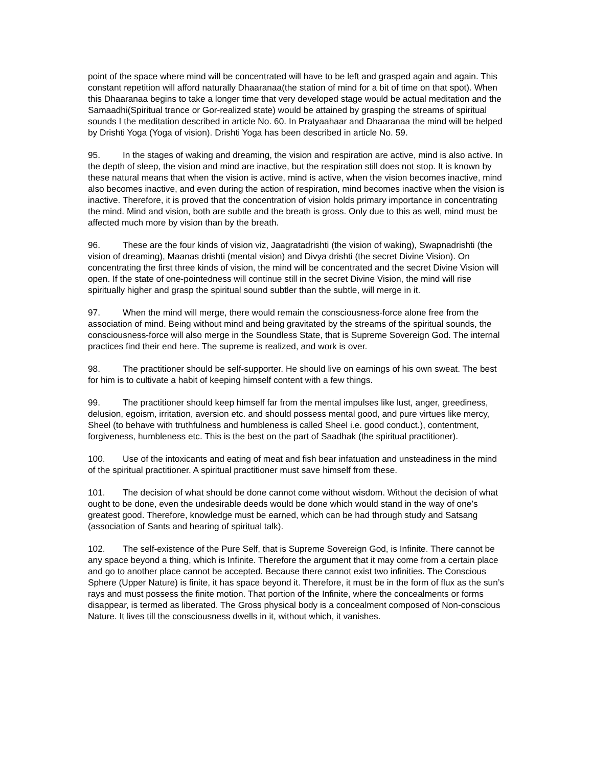point of the space where mind will be concentrated will have to be left and grasped again and again. This constant repetition will afford naturally Dhaaranaa(the station of mind for a bit of time on that spot). When this Dhaaranaa begins to take a longer time that very developed stage would be actual meditation and the Samaadhi(Spiritual trance or Gor-realized state) would be attained by grasping the streams of spiritual sounds I the meditation described in article No. 60. In Pratyaahaar and Dhaaranaa the mind will be helped by Drishti Yoga (Yoga of vision). Drishti Yoga has been described in article No. 59.
95. In the stages of waking and dreaming, the vision and respiration are active, mind is also active. In the depth of sleep, the vision and mind are inactive, but the respiration still does not stop. It is known by these natural means that when the vision is active, mind is active, when the vision becomes inactive, mind also becomes inactive, and even during the action of respiration, mind becomes inactive when the vision is inactive. Therefore, it is proved that the concentration of vision holds primary importance in concentrating the mind. Mind and vision, both are subtle and the breath is gross. Only due to this as well, mind must be affected much more by vision than by the breath.
96. These are the four kinds of vision viz, Jaagratadrishti (the vision of waking), Swapnadrishti (the vision of dreaming), Maanas drishti (mental vision) and Divya drishti (the secret Divine Vision). On concentrating the first three kinds of vision, the mind will be concentrated and the secret Divine Vision will open. If the state of one-pointedness will continue still in the secret Divine Vision, the mind will rise spiritually higher and grasp the spiritual sound subtler than the subtle, will merge in it.
97. When the mind will merge, there would remain the consciousness-force alone free from the association of mind. Being without mind and being gravitated by the streams of the spiritual sounds, the consciousness-force will also merge in the Soundless State, that is Supreme Sovereign God. The internal practices find their end here. The supreme is realized, and work is over.
98. The practitioner should be self-supporter. He should live on earnings of his own sweat. The best for him is to cultivate a habit of keeping himself content with a few things.
99. The practitioner should keep himself far from the mental impulses like lust, anger, greediness, delusion, egoism, irritation, aversion etc. and should possess mental good, and pure virtues like mercy, Sheel (to behave with truthfulness and humbleness is called Sheel i.e. good conduct.), contentment, forgiveness, humbleness etc. This is the best on the part of Saadhak (the spiritual practitioner).
100. Use of the intoxicants and eating of meat and fish bear infatuation and unsteadiness in the mind of the spiritual practitioner. A spiritual practitioner must save himself from these.
101. The decision of what should be done cannot come without wisdom. Without the decision of what ought to be done, even the undesirable deeds would be done which would stand in the way of one’s greatest good. Therefore, knowledge must be earned, which can be had through study and Satsang (association of Sants and hearing of spiritual talk).
102. The self-existence of the Pure Self, that is Supreme Sovereign God, is Infinite. There cannot be any space beyond a thing, which is Infinite. Therefore the argument that it may come from a certain place and go to another place cannot be accepted. Because there cannot exist two infinities. The Conscious Sphere (Upper Nature) is finite, it has space beyond it. Therefore, it must be in the form of flux as the sun’s rays and must possess the finite motion. That portion of the Infinite, where the concealments or forms disappear, is termed as liberated. The Gross physical body is a concealment composed of Non-conscious Nature. It lives till the consciousness dwells in it, without which, it vanishes.